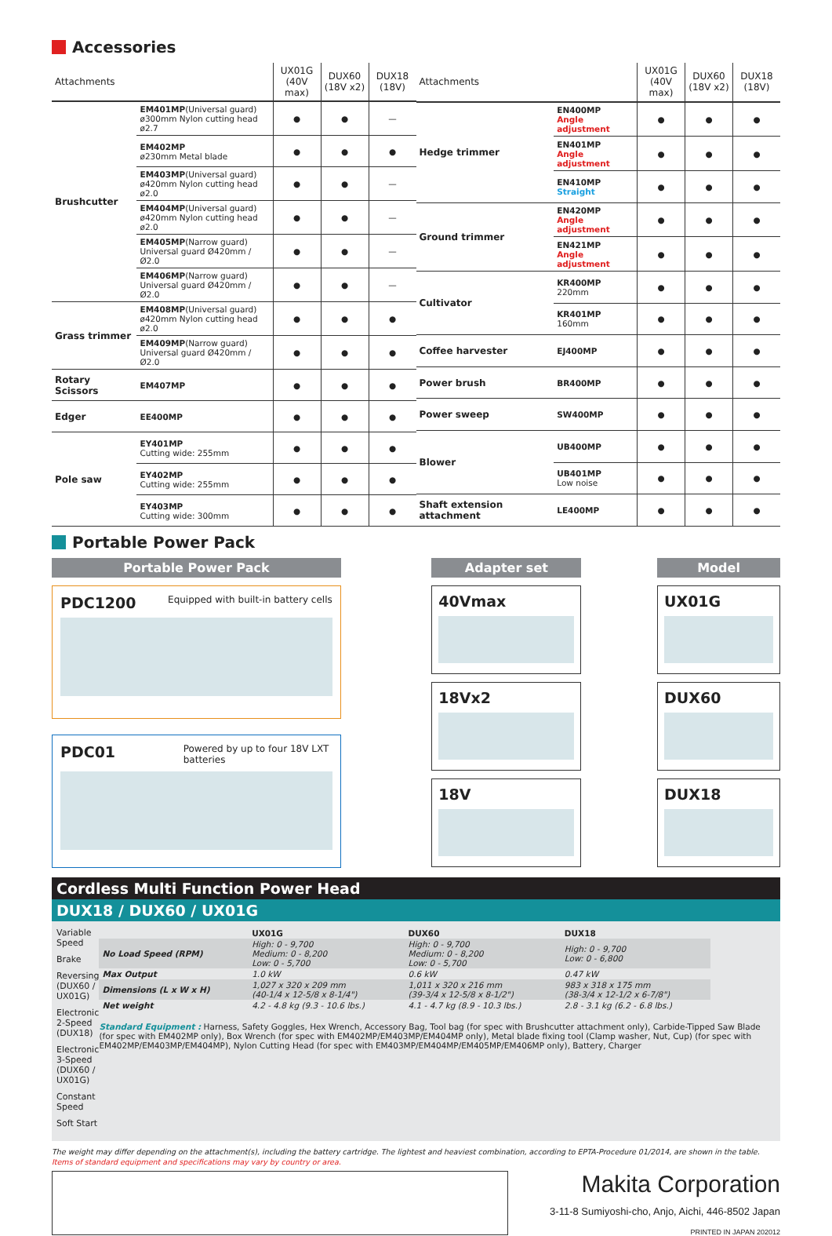Accessories
| Attachments | | UX01G (40V max) | DUX60 (18V x2) | DUX18 (18V) |
| --- | --- | --- | --- | --- |
| Brushcutter | EM401MP (Universal guard) ø300mm Nylon cutting head ø2.7 | ● | ● | — |
| | EM402MP ø230mm Metal blade | ● | ● | ● |
| | EM403MP (Universal guard) ø420mm Nylon cutting head ø2.0 | ● | ● | — |
| | EM404MP (Universal guard) ø420mm Nylon cutting head ø2.0 | ● | ● | — |
| | EM405MP (Narrow guard) Universal guard Ø420mm / Ø2.0 | ● | ● | — |
| | EM406MP (Narrow guard) Universal guard Ø420mm / Ø2.0 | ● | ● | — |
| Grass trimmer | EM408MP (Universal guard) ø420mm Nylon cutting head ø2.0 | ● | ● | ● |
| | EM409MP (Narrow guard) Universal guard Ø420mm / Ø2.0 | ● | ● | ● |
| Rotary Scissors | EM407MP | ● | ● | ● |
| Edger | EE400MP | ● | ● | ● |
| Pole saw | EY401MP Cutting wide: 255mm | ● | ● | ● |
| | EY402MP Cutting wide: 255mm | ● | ● | ● |
| | EY403MP Cutting wide: 300mm | ● | ● | ● |
| Attachments | | UX01G (40V max) | DUX60 (18V x2) | DUX18 (18V) |
| --- | --- | --- | --- | --- |
| Hedge trimmer | EN400MP Angle adjustment | ● | ● | ● |
| | EN401MP Angle adjustment | ● | ● | ● |
| | EN410MP Straight | ● | ● | ● |
| Ground trimmer | EN420MP Angle adjustment | ● | ● | ● |
| | EN421MP Angle adjustment | ● | ● | ● |
| Cultivator | KR400MP 220mm | ● | ● | ● |
| | KR401MP 160mm | ● | ● | ● |
| Coffee harvester | EJ400MP | ● | ● | ● |
| Power brush | BR400MP | ● | ● | ● |
| Power sweep | SW400MP | ● | ● | ● |
| Blower | UB400MP | ● | ● | ● |
| | UB401MP Low noise | ● | ● | ● |
| Shaft extension attachment | LE400MP | ● | ● | ● |
Portable Power Pack
Portable Power Pack
PDC1200 Equipped with built-in battery cells
PDC01 Powered by up to four 18V LXT batteries
Adapter set
40Vmax
18Vx2
18V
Model
UX01G
DUX60
DUX18
Cordless Multi Function Power Head
DUX18 / DUX60 / UX01G
Variable Speed
Brake
Reversing (DUX60 / UX01G)
Electronic 2-Speed (DUX18)
Electronic 3-Speed (DUX60 / UX01G)
Constant Speed
Soft Start
| | UX01G | DUX60 | DUX18 |
| --- | --- | --- | --- |
| No Load Speed (RPM) | High: 0 - 9,700 Medium: 0 - 8,200 Low: 0 - 5,700 | High: 0 - 9,700 Medium: 0 - 8,200 Low: 0 - 5,700 | High: 0 - 9,700 Low: 0 - 6,800 |
| Max Output | 1.0 kW | 0.6 kW | 0.47 kW |
| Dimensions (L x W x H) | 1,027 x 320 x 209 mm (40-1/4 x 12-5/8 x 8-1/4") | 1,011 x 320 x 216 mm (39-3/4 x 12-5/8 x 8-1/2") | 983 x 318 x 175 mm (38-3/4 x 12-1/2 x 6-7/8") |
| Net weight | 4.2 - 4.8 kg (9.3 - 10.6 lbs.) | 4.1 - 4.7 kg (8.9 - 10.3 lbs.) | 2.8 - 3.1 kg (6.2 - 6.8 lbs.) |
Standard Equipment : Harness, Safety Goggles, Hex Wrench, Accessory Bag, Tool bag (for spec with Brushcutter attachment only), Carbide-Tipped Saw Blade (for spec with EM402MP only), Box Wrench (for spec with EM402MP/EM403MP/EM404MP only), Metal blade fixing tool (Clamp washer, Nut, Cup) (for spec with EM402MP/EM403MP/EM404MP), Nylon Cutting Head (for spec with EM403MP/EM404MP/EM405MP/EM406MP only), Battery, Charger
The weight may differ depending on the attachment(s), including the battery cartridge. The lightest and heaviest combination, according to EPTA-Procedure 01/2014, are shown in the table.
Items of standard equipment and specifications may vary by country or area.
Makita Corporation
3-11-8 Sumiyoshi-cho, Anjo, Aichi, 446-8502 Japan
PRINTED IN JAPAN 202012